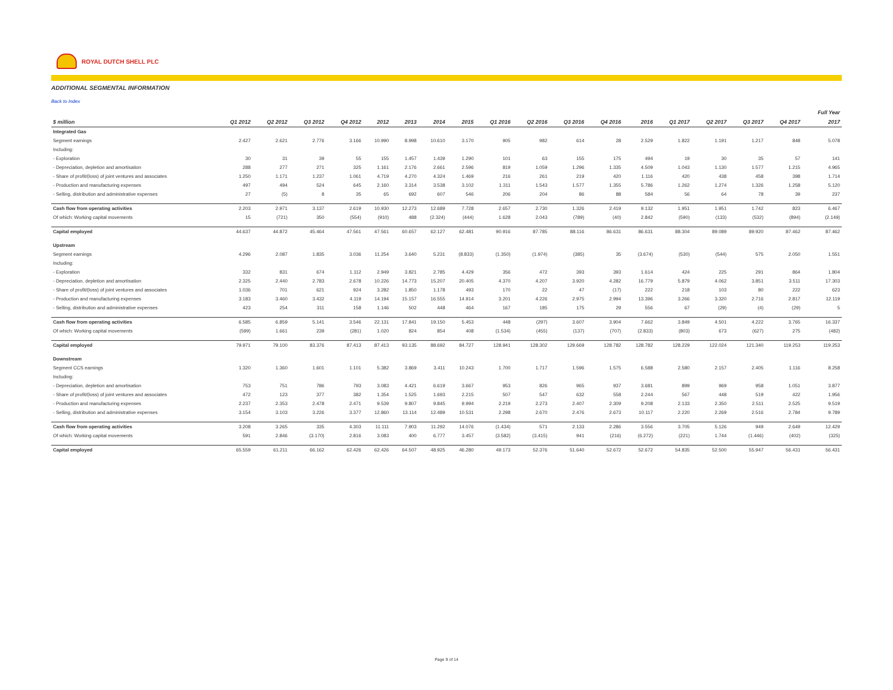ROYAL DUTCH SHELL PLC
ADDITIONAL SEGMENTAL INFORMATION
Back to Index
| | | | | | | | | | | | | | | | | | | Full Year |
| --- | --- | --- | --- | --- | --- | --- | --- | --- | --- | --- | --- | --- | --- | --- | --- | --- | --- | --- |
| $ million | Q1 2012 | Q2 2012 | Q3 2012 | Q4 2012 | 2012 | 2013 | 2014 | 2015 | Q1 2016 | Q2 2016 | Q3 2016 | Q4 2016 | 2016 | Q1 2017 | Q2 2017 | Q3 2017 | Q4 2017 | 2017 |
| Integrated Gas | | | | | | | | | | | | | | | | | | |
| Segment earnings | 2.427 | 2.621 | 2.776 | 3.166 | 10.990 | 8.998 | 10.610 | 3.170 | 905 | 982 | 614 | 28 | 2.529 | 1.822 | 1.191 | 1.217 | 848 | 5.078 |
| Including: | | | | | | | | | | | | | | | | | | |
| - Exploration | 30 | 31 | 39 | 55 | 155 | 1.457 | 1.439 | 1.290 | 101 | 63 | 155 | 175 | 494 | 19 | 30 | 35 | 57 | 141 |
| - Depreciation, depletion and amortisation | 288 | 277 | 271 | 325 | 1.161 | 2.176 | 2.661 | 2.596 | 819 | 1.059 | 1.296 | 1.335 | 4.509 | 1.043 | 1.130 | 1.577 | 1.215 | 4.965 |
| - Share of profit/(loss) of joint ventures and associates | 1.250 | 1.171 | 1.237 | 1.061 | 4.719 | 4.270 | 4.324 | 1.469 | 216 | 261 | 219 | 420 | 1.116 | 420 | 438 | 458 | 398 | 1.714 |
| - Production and manufacturing expenses | 497 | 494 | 524 | 645 | 2.160 | 3.314 | 3.538 | 3.102 | 1.311 | 1.543 | 1.577 | 1.355 | 5.786 | 1.262 | 1.274 | 1.326 | 1.258 | 5.120 |
| - Selling, distribution and administrative expenses | 27 | (5) | 8 | 35 | 65 | 692 | 607 | 546 | 206 | 204 | 86 | 88 | 584 | 56 | 64 | 78 | 39 | 237 |
| Cash flow from operating activities | 2.203 | 2.971 | 3.137 | 2.619 | 10.930 | 12.273 | 12.689 | 7.728 | 2.657 | 2.730 | 1.326 | 2.419 | 9.132 | 1.951 | 1.951 | 1.742 | 823 | 6.467 |
| Of which: Working capital movements | 15 | (721) | 350 | (554) | (910) | 488 | (2.324) | (444) | 1.628 | 2.043 | (789) | (40) | 2.842 | (590) | (133) | (532) | (894) | (2.149) |
| Capital employed | 44.637 | 44.872 | 45.464 | 47.561 | 47.561 | 60.657 | 62.127 | 62.481 | 90.916 | 87.785 | 88.116 | 86.631 | 86.631 | 88.304 | 89.089 | 89.920 | 87.462 | 87.462 |
| Upstream | | | | | | | | | | | | | | | | | | |
| Segment earnings | 4.296 | 2.087 | 1.835 | 3.036 | 11.254 | 3.640 | 5.231 | (8.833) | (1.350) | (1.974) | (385) | 35 | (3.674) | (530) | (544) | 575 | 2.050 | 1.551 |
| Including: | | | | | | | | | | | | | | | | | | |
| - Exploration | 332 | 831 | 674 | 1.112 | 2.949 | 3.821 | 2.785 | 4.429 | 356 | 472 | 393 | 393 | 1.614 | 424 | 225 | 291 | 864 | 1.804 |
| - Depreciation, depletion and amortisation | 2.325 | 2.440 | 2.783 | 2.678 | 10.226 | 14.773 | 15.207 | 20.405 | 4.370 | 4.207 | 3.920 | 4.282 | 16.779 | 5.879 | 4.062 | 3.851 | 3.511 | 17.303 |
| - Share of profit/(loss) of joint ventures and associates | 1.036 | 701 | 621 | 924 | 3.282 | 1.850 | 1.178 | 493 | 170 | 22 | 47 | (17) | 222 | 218 | 103 | 80 | 222 | 623 |
| - Production and manufacturing expenses | 3.183 | 3.460 | 3.432 | 4.119 | 14.194 | 15.157 | 16.555 | 14.914 | 3.201 | 4.226 | 2.975 | 2.994 | 13.396 | 3.266 | 3.320 | 2.716 | 2.817 | 12.119 |
| - Selling, distribution and administrative expenses | 423 | 254 | 311 | 158 | 1.146 | 502 | 448 | 464 | 167 | 185 | 175 | 29 | 556 | 67 | (29) | (4) | (29) | 5 |
| Cash flow from operating activities | 6.585 | 6.859 | 5.141 | 3.546 | 22.131 | 17.841 | 19.150 | 5.453 | 448 | (297) | 3.607 | 3.904 | 7.662 | 3.849 | 4.501 | 4.222 | 3.765 | 16.337 |
| Of which: Working capital movements | (599) | 1.661 | 239 | (281) | 1.020 | 824 | 854 | 408 | (1.534) | (455) | (137) | (707) | (2.833) | (803) | 673 | (627) | 275 | (482) |
| Capital employed | 79.971 | 79.100 | 83.376 | 87.413 | 87.413 | 93.135 | 88.692 | 84.727 | 128.941 | 128.302 | 129.669 | 128.782 | 128.782 | 128.229 | 122.024 | 121.340 | 119.253 | 119.253 |
| Downstream | | | | | | | | | | | | | | | | | | |
| Segment CCS earnings | 1.320 | 1.360 | 1.601 | 1.101 | 5.382 | 3.869 | 3.411 | 10.243 | 1.700 | 1.717 | 1.596 | 1.575 | 6.588 | 2.580 | 2.157 | 2.405 | 1.116 | 8.258 |
| Including: | | | | | | | | | | | | | | | | | | |
| - Depreciation, depletion and amortisation | 753 | 751 | 786 | 793 | 3.083 | 4.421 | 6.619 | 3.667 | 953 | 826 | 965 | 937 | 3.681 | 899 | 969 | 958 | 1.051 | 3.877 |
| - Share of profit/(loss) of joint ventures and associates | 472 | 123 | 377 | 382 | 1.354 | 1.525 | 1.693 | 2.215 | 507 | 547 | 632 | 558 | 2.244 | 567 | 448 | 519 | 422 | 1.956 |
| - Production and manufacturing expenses | 2.237 | 2.353 | 2.478 | 2.471 | 9.539 | 9.807 | 9.845 | 9.994 | 2.219 | 2.273 | 2.407 | 2.309 | 9.208 | 2.133 | 2.350 | 2.511 | 2.525 | 9.519 |
| - Selling, distribution and administrative expenses | 3.154 | 3.103 | 3.226 | 3.377 | 12.860 | 13.114 | 12.489 | 10.531 | 2.298 | 2.670 | 2.476 | 2.673 | 10.117 | 2.220 | 2.269 | 2.516 | 2.784 | 9.789 |
| Cash flow from operating activities | 3.208 | 3.265 | 335 | 4.303 | 11.111 | 7.903 | 11.292 | 14.076 | (1.434) | 571 | 2.133 | 2.286 | 3.556 | 3.705 | 5.126 | 949 | 2.649 | 12.429 |
| Of which: Working capital movements | 591 | 2.846 | (3.170) | 2.816 | 3.083 | 400 | 6.777 | 3.457 | (3.582) | (3.415) | 941 | (216) | (6.272) | (221) | 1.744 | (1.446) | (402) | (325) |
| Capital employed | 65.559 | 61.211 | 66.162 | 62.426 | 62.426 | 64.507 | 48.925 | 46.280 | 49.173 | 52.376 | 51.640 | 52.672 | 52.672 | 54.835 | 52.500 | 55.947 | 56.431 | 56.431 |
Page 9 of 14